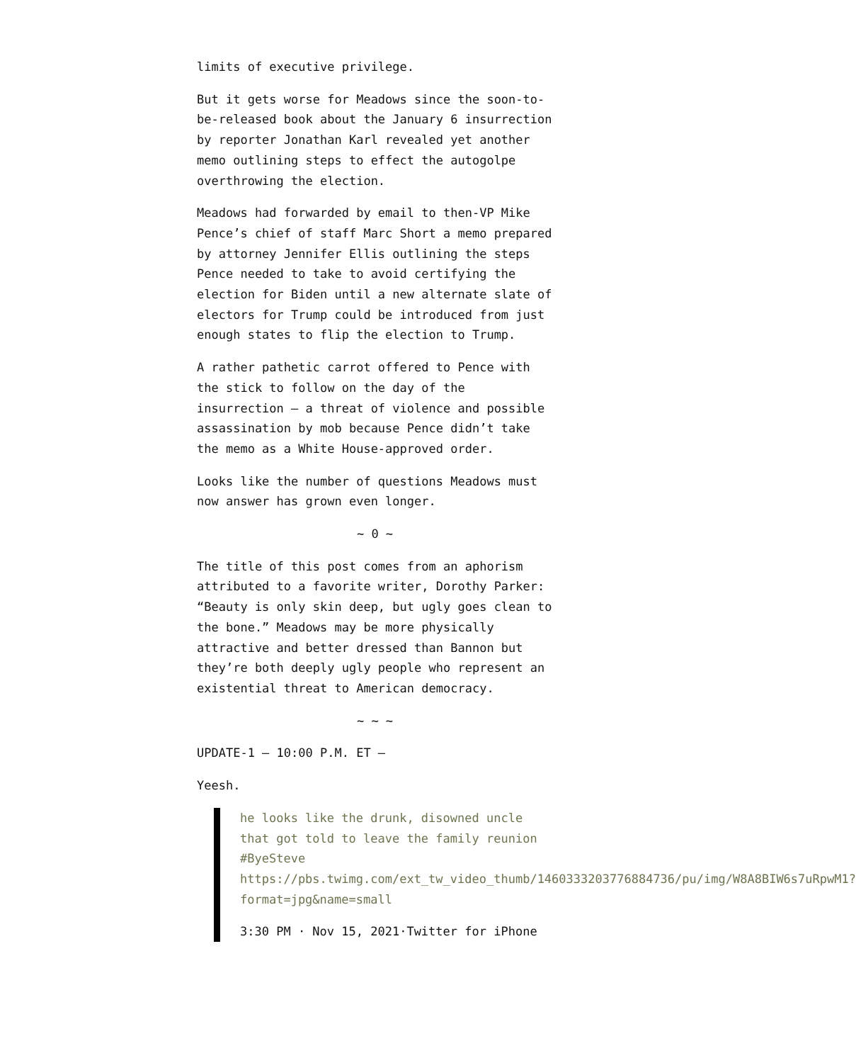limits of executive privilege.
But it gets worse for Meadows since the soon-to-be-released book about the January 6 insurrection by reporter Jonathan Karl revealed yet another memo outlining steps to effect the autogolpe overthrowing the election.
Meadows had forwarded by email to then-VP Mike Pence’s chief of staff Marc Short a memo prepared by attorney Jennifer Ellis outlining the steps Pence needed to take to avoid certifying the election for Biden until a new alternate slate of electors for Trump could be introduced from just enough states to flip the election to Trump.
A rather pathetic carrot offered to Pence with the stick to follow on the day of the insurrection — a threat of violence and possible assassination by mob because Pence didn’t take the memo as a White House-approved order.
Looks like the number of questions Meadows must now answer has grown even longer.
~ 0 ~
The title of this post comes from an aphorism attributed to a favorite writer, Dorothy Parker: “Beauty is only skin deep, but ugly goes clean to the bone.” Meadows may be more physically attractive and better dressed than Bannon but they’re both deeply ugly people who represent an existential threat to American democracy.
~ ~ ~
UPDATE-1 — 10:00 P.M. ET —
Yeesh.
he looks like the drunk, disowned uncle that got told to leave the family reunion #ByeSteve https://pbs.twimg.com/ext_tw_video_thumb/1460333203776884736/pu/img/W8A8BIW6s7uRpwM1?format=jpg&name=small
3:30 PM · Nov 15, 2021·Twitter for iPhone